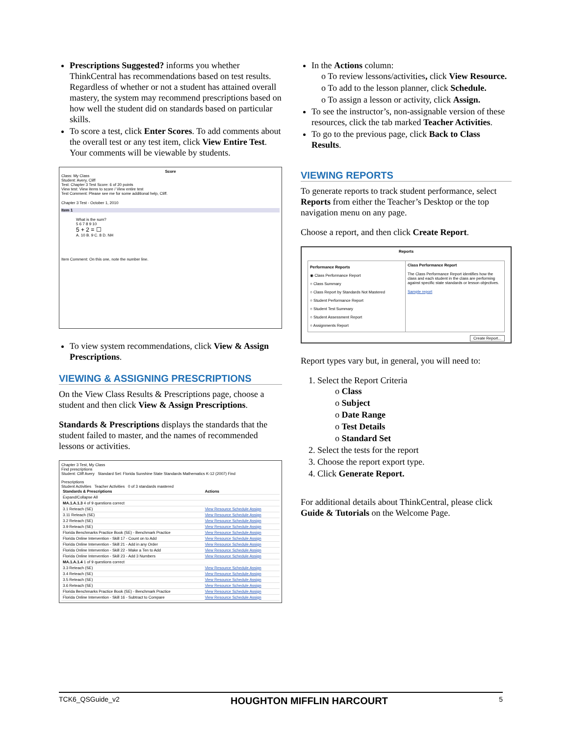Prescriptions Suggested? informs you whether ThinkCentral has recommendations based on test results. Regardless of whether or not a student has attained overall mastery, the system may recommend prescriptions based on how well the student did on standards based on particular skills.
To score a test, click Enter Scores. To add comments about the overall test or any test item, click View Entire Test. Your comments will be viewable by students.
Score
Class: My Class
Student: Avery, Cliff
Test: Chapter 3 Test Score: 6 of 20 points
View test: View items to score / View entire test
Test Comment: Please see me for some additional help, Cliff.
Chapter 3 Test - October 1, 2010
Item 1
What is the sum?
5 6 7 8 9 10
5 + 2 = ☐
A. 10 B. 9 C. 8 D. NH
Item Comment: On this one, note the number line.
To view system recommendations, click View & Assign Prescriptions.
VIEWING & ASSIGNING PRESCRIPTIONS
On the View Class Results & Prescriptions page, choose a student and then click View & Assign Prescriptions.
Standards & Prescriptions displays the standards that the student failed to master, and the names of recommended lessons or activities.
Chapter 3 Test, My Class
Find prescriptions
Student: Cliff Avery Standard Set: Florida Sunshine State Standards Mathematics K-12 (2007) Find
Prescriptions
Student Activities Teacher Activities 0 of 3 standards mastered
| Standards & Prescriptions | Actions |
| --- | --- |
| Expand/Collapse All | |
| MA.1.A.1.3 4 of 9 questions correct | |
| 3.1 Reteach (SE) | View Resource Schedule Assign |
| 3.11 Reteach (SE) | View Resource Schedule Assign |
| 3.2 Reteach (SE) | View Resource Schedule Assign |
| 3.9 Reteach (SE) | View Resource Schedule Assign |
| Florida Benchmarks Practice Book (SE) - Benchmark Practice | View Resource Schedule Assign |
| Florida Online Intervention - Skill 17 - Count on to Add | View Resource Schedule Assign |
| Florida Online Intervention - Skill 21 - Add in any Order | View Resource Schedule Assign |
| Florida Online Intervention - Skill 22 - Make a Ten to Add | View Resource Schedule Assign |
| Florida Online Intervention - Skill 23 - Add 3 Numbers | View Resource Schedule Assign |
| MA.1.A.1.4 1 of 9 questions correct | |
| 3.3 Reteach (SE) | View Resource Schedule Assign |
| 3.4 Reteach (SE) | View Resource Schedule Assign |
| 3.5 Reteach (SE) | View Resource Schedule Assign |
| 3.6 Reteach (SE) | View Resource Schedule Assign |
| Florida Benchmarks Practice Book (SE) - Benchmark Practice | View Resource Schedule Assign |
| Florida Online Intervention - Skill 16 - Subtract to Compare | View Resource Schedule Assign |
In the Actions column:
o To review lessons/activities, click View Resource.
o To add to the lesson planner, click Schedule.
o To assign a lesson or activity, click Assign.
To see the instructor’s, non-assignable version of these resources, click the tab marked Teacher Activities.
To go to the previous page, click Back to Class Results.
VIEWING REPORTS
To generate reports to track student performance, select Reports from either the Teacher’s Desktop or the top navigation menu on any page.
Choose a report, and then click Create Report.
Reports
Performance Reports
◉ Class Performance Report
○ Class Summary
○ Class Report by Standards Not Mastered
○ Student Performance Report
○ Student Test Summary
○ Student Assessment Report
○ Assignments Report
Class Performance Report
The Class Performance Report identifies how the class and each student in the class are performing against specific state standards or lesson objectives.
Sample report
Create Report...
Report types vary but, in general, you will need to:
1. Select the Report Criteria
o Class
o Subject
o Date Range
o Test Details
o Standard Set
2. Select the tests for the report
3. Choose the report export type.
4. Click Generate Report.
For additional details about ThinkCentral, please click Guide & Tutorials on the Welcome Page.
TCK6_QSGuide_v2 HOUGHTON MIFFLIN HARCOURT 5